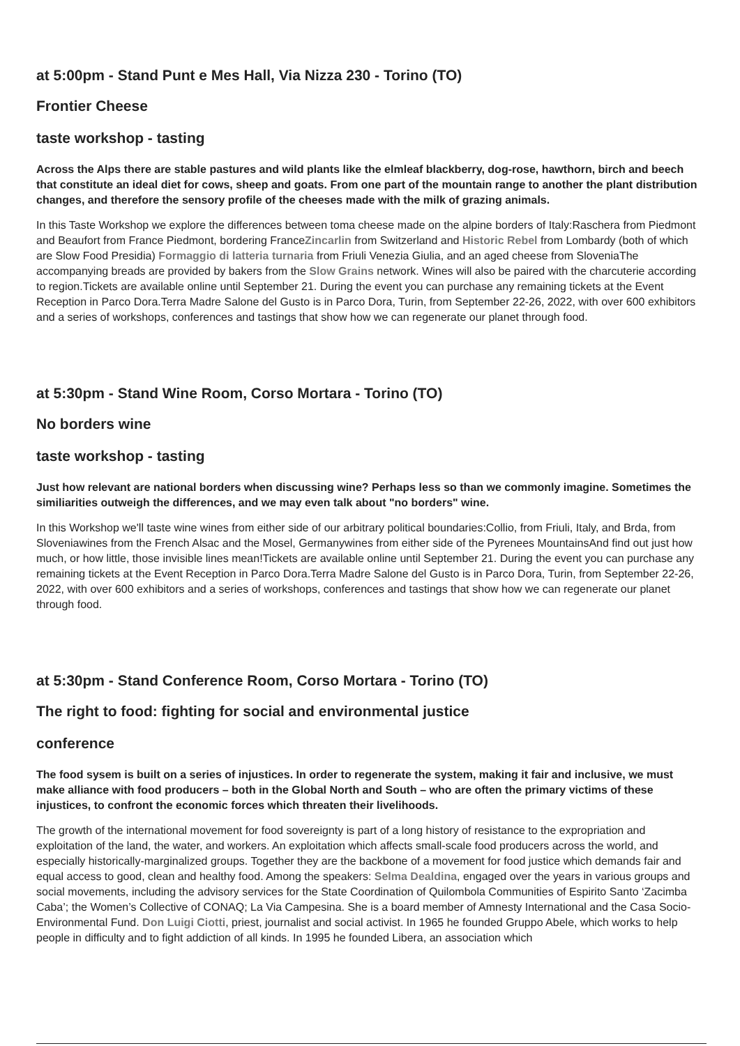at 5:00pm - Stand Punt e Mes Hall, Via Nizza 230 - Torino (TO)
Frontier Cheese
taste workshop - tasting
Across the Alps there are stable pastures and wild plants like the elmleaf blackberry, dog-rose, hawthorn, birch and beech that constitute an ideal diet for cows, sheep and goats. From one part of the mountain range to another the plant distribution changes, and therefore the sensory profile of the cheeses made with the milk of grazing animals.
In this Taste Workshop we explore the differences between toma cheese made on the alpine borders of Italy:Raschera from Piedmont and Beaufort from France Piedmont, bordering FranceZincarlin from Switzerland and Historic Rebel from Lombardy (both of which are Slow Food Presidia) Formaggio di latteria turnaria from Friuli Venezia Giulia, and an aged cheese from SloveniaThe accompanying breads are provided by bakers from the Slow Grains network. Wines will also be paired with the charcuterie according to region.Tickets are available online until September 21. During the event you can purchase any remaining tickets at the Event Reception in Parco Dora.Terra Madre Salone del Gusto is in Parco Dora, Turin, from September 22-26, 2022, with over 600 exhibitors and a series of workshops, conferences and tastings that show how we can regenerate our planet through food.
at 5:30pm - Stand Wine Room, Corso Mortara - Torino (TO)
No borders wine
taste workshop - tasting
Just how relevant are national borders when discussing wine? Perhaps less so than we commonly imagine. Sometimes the similiarities outweigh the differences, and we may even talk about "no borders" wine.
In this Workshop we'll taste wine wines from either side of our arbitrary political boundaries:Collio, from Friuli, Italy, and Brda, from Sloveniawines from the French Alsac and the Mosel, Germanywines from either side of the Pyrenees MountainsAnd find out just how much, or how little, those invisible lines mean!Tickets are available online until September 21. During the event you can purchase any remaining tickets at the Event Reception in Parco Dora.Terra Madre Salone del Gusto is in Parco Dora, Turin, from September 22-26, 2022, with over 600 exhibitors and a series of workshops, conferences and tastings that show how we can regenerate our planet through food.
at 5:30pm - Stand Conference Room, Corso Mortara - Torino (TO)
The right to food: fighting for social and environmental justice
conference
The food sysem is built on a series of injustices. In order to regenerate the system, making it fair and inclusive, we must make alliance with food producers – both in the Global North and South – who are often the primary victims of these injustices, to confront the economic forces which threaten their livelihoods.
The growth of the international movement for food sovereignty is part of a long history of resistance to the expropriation and exploitation of the land, the water, and workers. An exploitation which affects small-scale food producers across the world, and especially historically-marginalized groups. Together they are the backbone of a movement for food justice which demands fair and equal access to good, clean and healthy food. Among the speakers: Selma Dealdina, engaged over the years in various groups and social movements, including the advisory services for the State Coordination of Quilombola Communities of Espirito Santo ‘Zacimba Caba’; the Women’s Collective of CONAQ; La Via Campesina. She is a board member of Amnesty International and the Casa Socio-Environmental Fund. Don Luigi Ciotti, priest, journalist and social activist. In 1965 he founded Gruppo Abele, which works to help people in difficulty and to fight addiction of all kinds. In 1995 he founded Libera, an association which